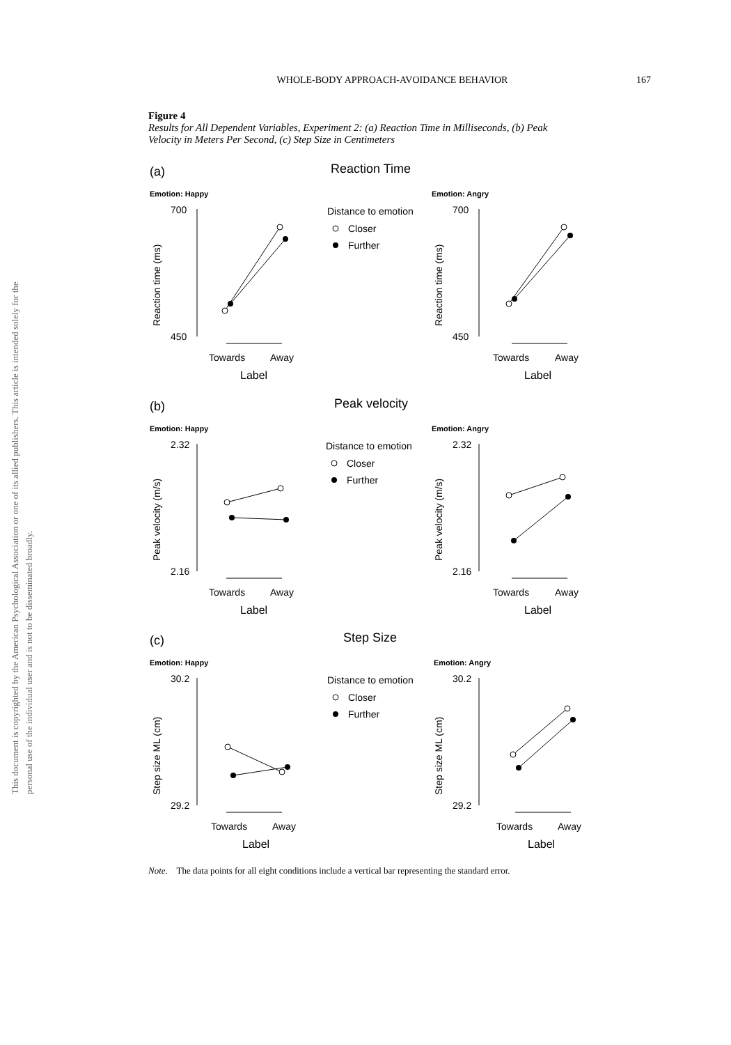This document is copyrighted by the American Psychological Association or one of its allied publishers. This article is intended solely for the personal use of the individual user and is not to be disseminated broadly.
WHOLE-BODY APPROACH-AVOIDANCE BEHAVIOR 167
Figure 4
Results for All Dependent Variables, Experiment 2: (a) Reaction Time in Milliseconds, (b) Peak Velocity in Meters Per Second, (c) Step Size in Centimeters
(a)
Reaction Time
Emotion: Happy
Emotion: Angry
700
450
700
450
Reaction time (ms)
Reaction time (ms)
Towards
Away
Label
Towards
Away
Label
Distance to emotion
Closer
Further
(b)
Peak velocity
Emotion: Happy
Emotion: Angry
2.32
2.16
2.32
2.16
Peak velocity (m/s)
Peak velocity (m/s)
Towards
Away
Label
Towards
Away
Label
Distance to emotion
Closer
Further
(c)
Step Size
Emotion: Happy
Emotion: Angry
30.2
29.2
30.2
29.2
Step size ML (cm)
Step size ML (cm)
Towards
Away
Label
Towards
Away
Label
Distance to emotion
Closer
Further
Note. The data points for all eight conditions include a vertical bar representing the standard error.